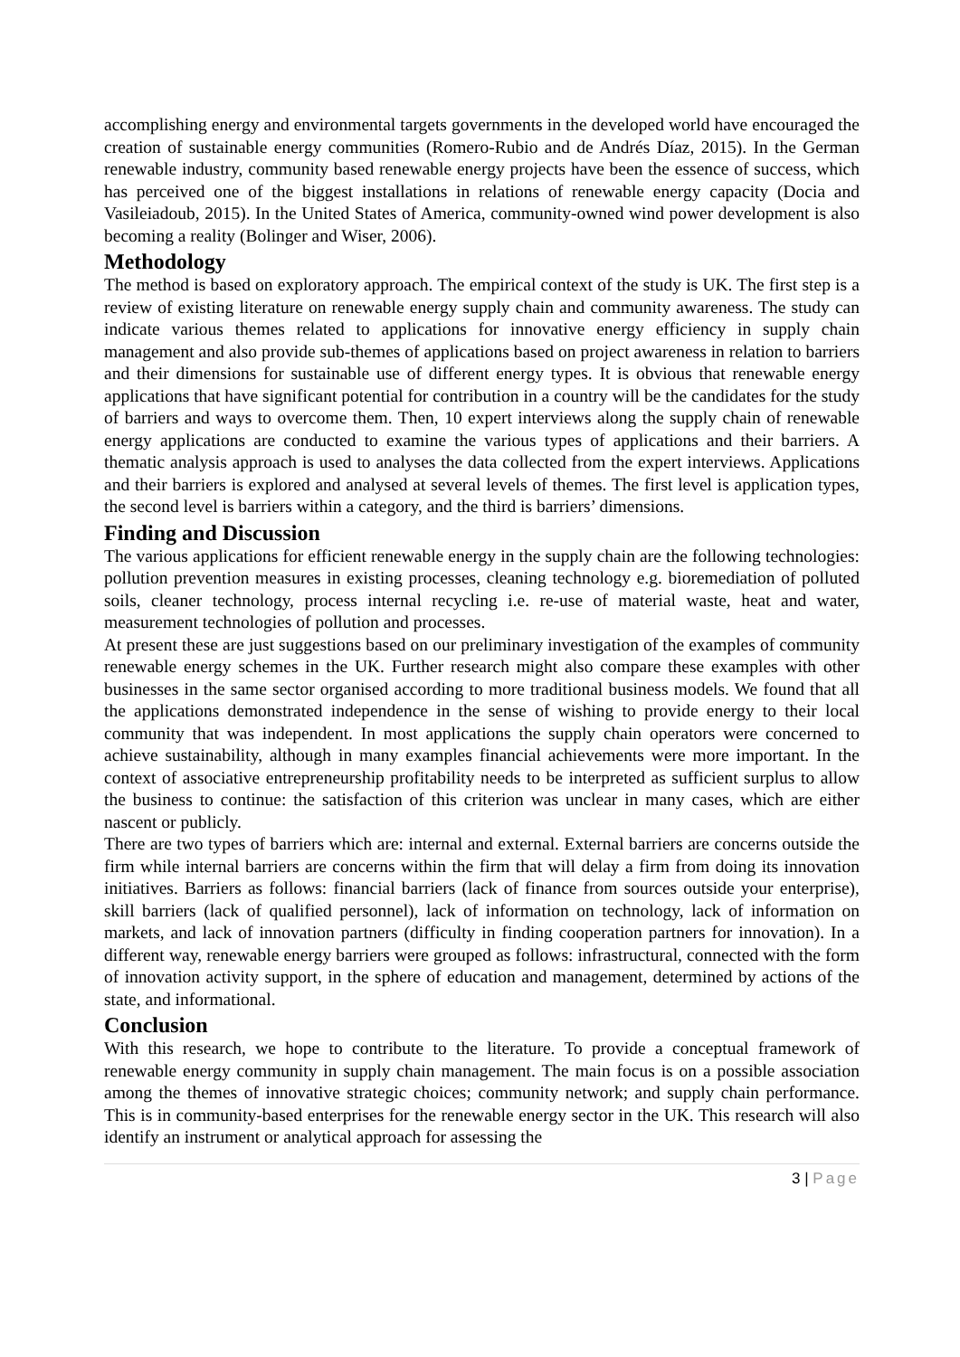accomplishing energy and environmental targets governments in the developed world have encouraged the creation of sustainable energy communities (Romero-Rubio and de Andrés Díaz, 2015). In the German renewable industry, community based renewable energy projects have been the essence of success, which has perceived one of the biggest installations in relations of renewable energy capacity (Docia and Vasileiadoub, 2015). In the United States of America, community-owned wind power development is also becoming a reality (Bolinger and Wiser, 2006).
Methodology
The method is based on exploratory approach. The empirical context of the study is UK. The first step is a review of existing literature on renewable energy supply chain and community awareness. The study can indicate various themes related to applications for innovative energy efficiency in supply chain management and also provide sub-themes of applications based on project awareness in relation to barriers and their dimensions for sustainable use of different energy types. It is obvious that renewable energy applications that have significant potential for contribution in a country will be the candidates for the study of barriers and ways to overcome them. Then, 10 expert interviews along the supply chain of renewable energy applications are conducted to examine the various types of applications and their barriers. A thematic analysis approach is used to analyses the data collected from the expert interviews. Applications and their barriers is explored and analysed at several levels of themes. The first level is application types, the second level is barriers within a category, and the third is barriers’ dimensions.
Finding and Discussion
The various applications for efficient renewable energy in the supply chain are the following technologies: pollution prevention measures in existing processes, cleaning technology e.g. bioremediation of polluted soils, cleaner technology, process internal recycling i.e. re-use of material waste, heat and water, measurement technologies of pollution and processes.
At present these are just suggestions based on our preliminary investigation of the examples of community renewable energy schemes in the UK. Further research might also compare these examples with other businesses in the same sector organised according to more traditional business models. We found that all the applications demonstrated independence in the sense of wishing to provide energy to their local community that was independent. In most applications the supply chain operators were concerned to achieve sustainability, although in many examples financial achievements were more important. In the context of associative entrepreneurship profitability needs to be interpreted as sufficient surplus to allow the business to continue: the satisfaction of this criterion was unclear in many cases, which are either nascent or publicly.
There are two types of barriers which are: internal and external. External barriers are concerns outside the firm while internal barriers are concerns within the firm that will delay a firm from doing its innovation initiatives. Barriers as follows: financial barriers (lack of finance from sources outside your enterprise), skill barriers (lack of qualified personnel), lack of information on technology, lack of information on markets, and lack of innovation partners (difficulty in finding cooperation partners for innovation). In a different way, renewable energy barriers were grouped as follows: infrastructural, connected with the form of innovation activity support, in the sphere of education and management, determined by actions of the state, and informational.
Conclusion
With this research, we hope to contribute to the literature. To provide a conceptual framework of renewable energy community in supply chain management. The main focus is on a possible association among the themes of innovative strategic choices; community network; and supply chain performance. This is in community-based enterprises for the renewable energy sector in the UK. This research will also identify an instrument or analytical approach for assessing the
3 | Page